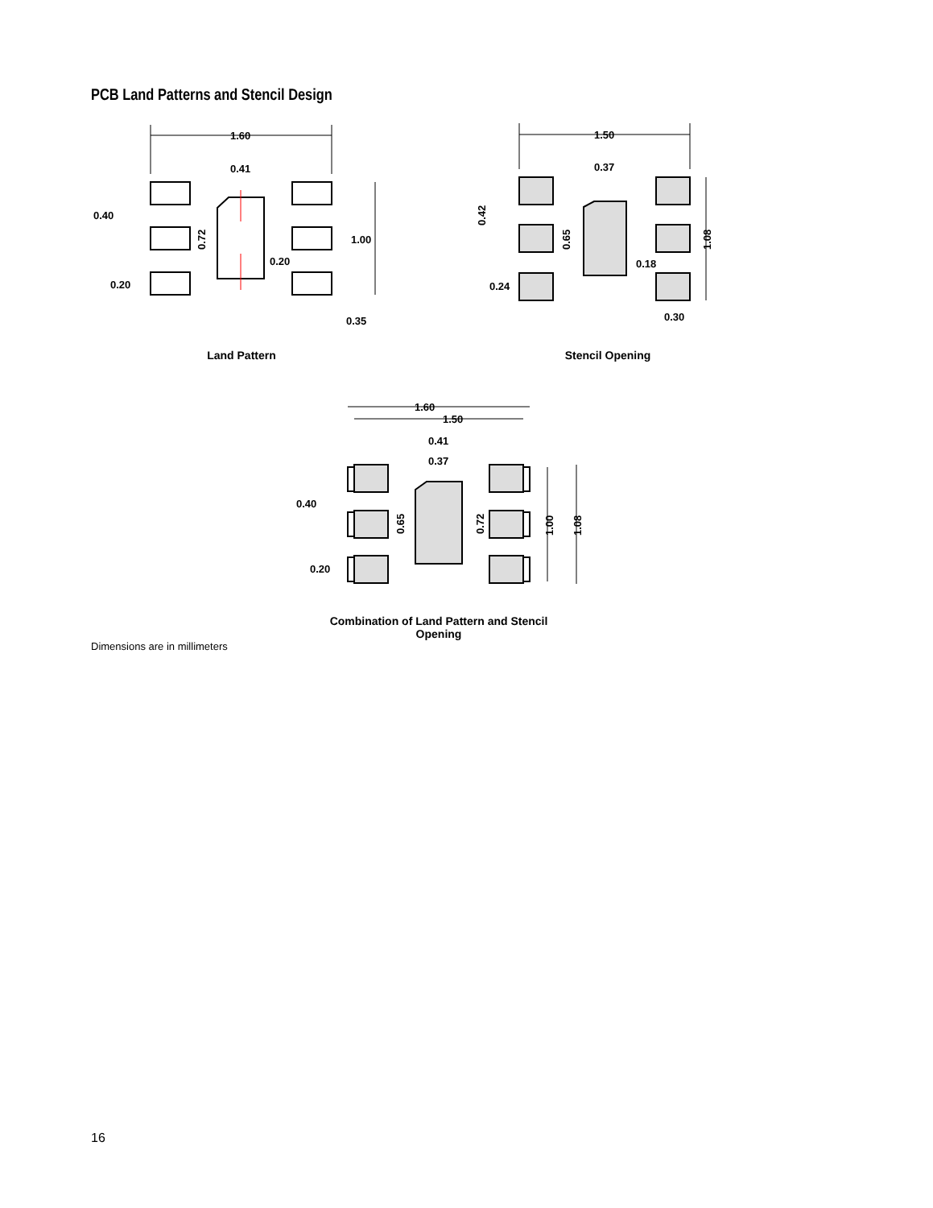PCB Land Patterns and Stencil Design
1.60
0.41
0.40
1.00
0.20
0.20
0.35
0.72
Land Pattern
1.50
0.37
0.18
0.24
0.30
0.42
0.65
1.08
Stencil Opening
1.60
1.50
0.41
0.37
0.40
0.20
0.65
0.72
1.00
1.08
Combination of Land Pattern and Stencil Opening
Dimensions are in millimeters
16